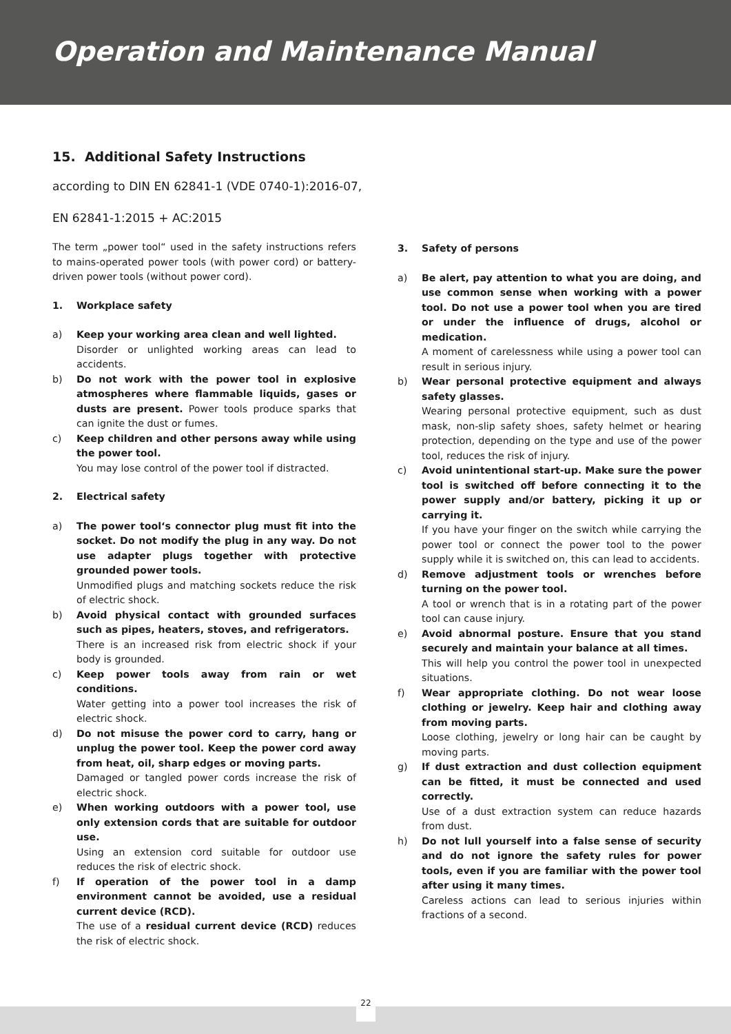Operation and Maintenance Manual
15. Additional Safety Instructions
according to DIN EN 62841-1 (VDE 0740-1):2016-07,
EN 62841-1:2015 + AC:2015
The term „power tool“ used in the safety instructions refers to mains-operated power tools (with power cord) or battery-driven power tools (without power cord).
1. Workplace safety
a) Keep your working area clean and well lighted.
Disorder or unlighted working areas can lead to accidents.
b) Do not work with the power tool in explosive atmospheres where flammable liquids, gases or dusts are present. Power tools produce sparks that can ignite the dust or fumes.
c) Keep children and other persons away while using the power tool.
You may lose control of the power tool if distracted.
2. Electrical safety
a) The power tool‘s connector plug must fit into the socket. Do not modify the plug in any way. Do not use adapter plugs together with protective grounded power tools.
Unmodified plugs and matching sockets reduce the risk of electric shock.
b) Avoid physical contact with grounded surfaces such as pipes, heaters, stoves, and refrigerators.
There is an increased risk from electric shock if your body is grounded.
c) Keep power tools away from rain or wet conditions.
Water getting into a power tool increases the risk of electric shock.
d) Do not misuse the power cord to carry, hang or unplug the power tool. Keep the power cord away from heat, oil, sharp edges or moving parts.
Damaged or tangled power cords increase the risk of electric shock.
e) When working outdoors with a power tool, use only extension cords that are suitable for outdoor use.
Using an extension cord suitable for outdoor use reduces the risk of electric shock.
f) If operation of the power tool in a damp environment cannot be avoided, use a residual current device (RCD).
The use of a residual current device (RCD) reduces the risk of electric shock.
3. Safety of persons
a) Be alert, pay attention to what you are doing, and use common sense when working with a power tool. Do not use a power tool when you are tired or under the influence of drugs, alcohol or medication.
A moment of carelessness while using a power tool can result in serious injury.
b) Wear personal protective equipment and always safety glasses.
Wearing personal protective equipment, such as dust mask, non-slip safety shoes, safety helmet or hearing protection, depending on the type and use of the power tool, reduces the risk of injury.
c) Avoid unintentional start-up. Make sure the power tool is switched off before connecting it to the power supply and/or battery, picking it up or carrying it.
If you have your finger on the switch while carrying the power tool or connect the power tool to the power supply while it is switched on, this can lead to accidents.
d) Remove adjustment tools or wrenches before turning on the power tool.
A tool or wrench that is in a rotating part of the power tool can cause injury.
e) Avoid abnormal posture. Ensure that you stand securely and maintain your balance at all times.
This will help you control the power tool in unexpected situations.
f) Wear appropriate clothing. Do not wear loose clothing or jewelry. Keep hair and clothing away from moving parts.
Loose clothing, jewelry or long hair can be caught by moving parts.
g) If dust extraction and dust collection equipment can be fitted, it must be connected and used correctly.
Use of a dust extraction system can reduce hazards from dust.
h) Do not lull yourself into a false sense of security and do not ignore the safety rules for power tools, even if you are familiar with the power tool after using it many times.
Careless actions can lead to serious injuries within fractions of a second.
22